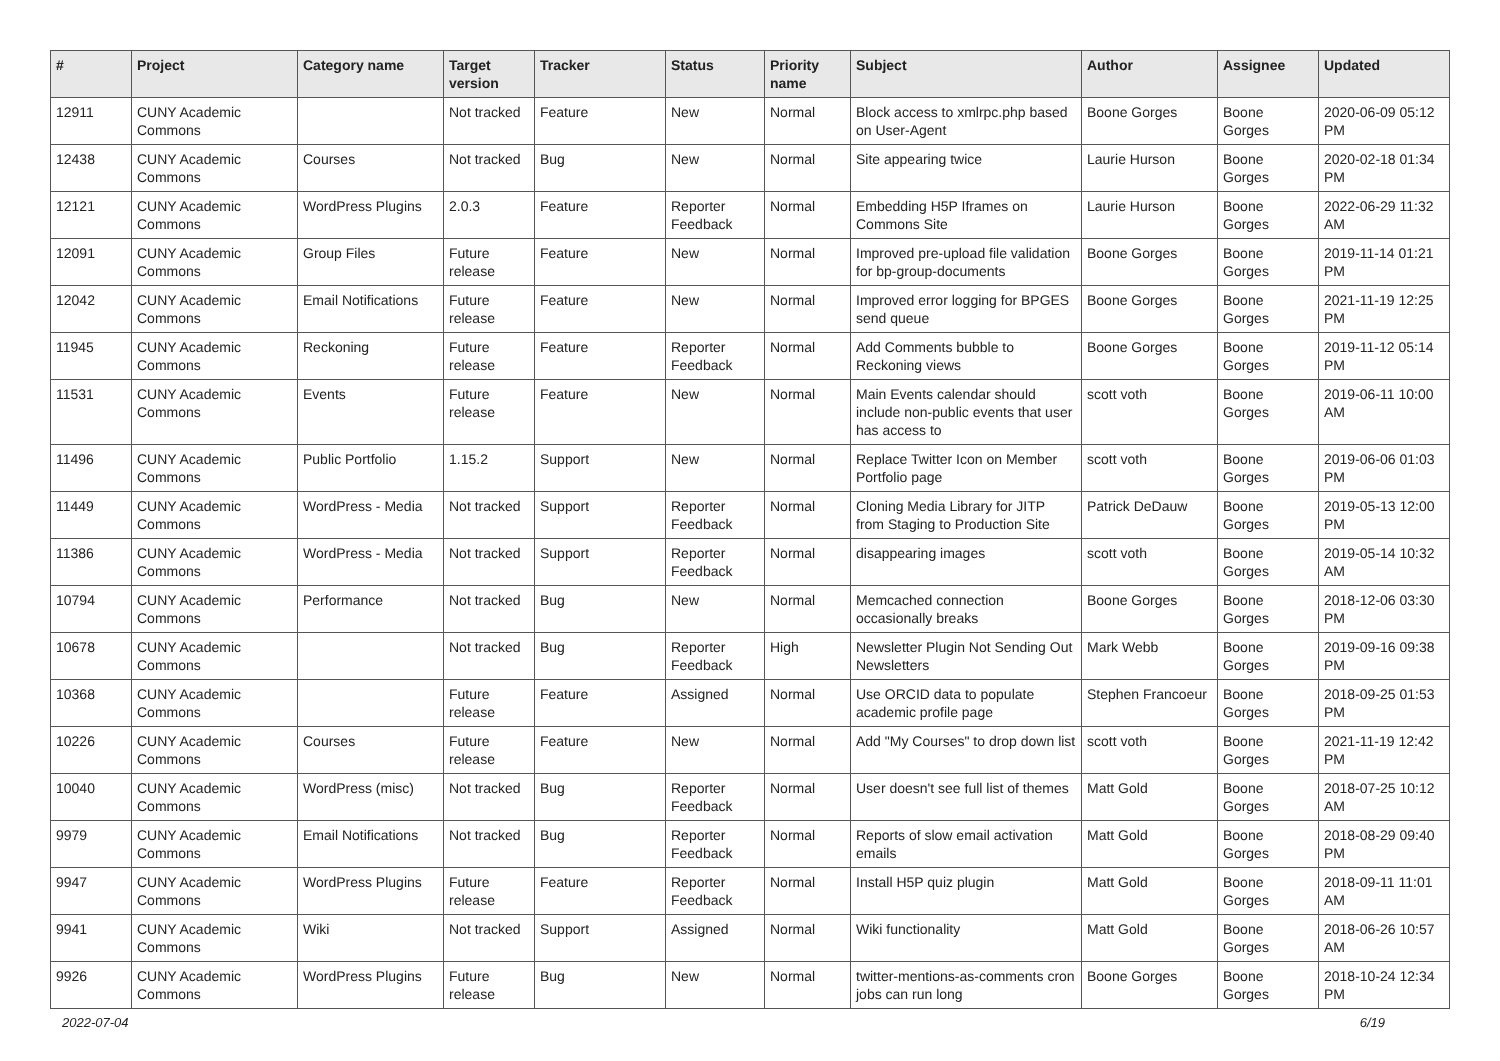| # | Project | Category name | Target version | Tracker | Status | Priority name | Subject | Author | Assignee | Updated |
| --- | --- | --- | --- | --- | --- | --- | --- | --- | --- | --- |
| 12911 | CUNY Academic Commons | | Not tracked | Feature | New | Normal | Block access to xmlrpc.php based on User-Agent | Boone Gorges | Boone Gorges | 2020-06-09 05:12 PM |
| 12438 | CUNY Academic Commons | Courses | Not tracked | Bug | New | Normal | Site appearing twice | Laurie Hurson | Boone Gorges | 2020-02-18 01:34 PM |
| 12121 | CUNY Academic Commons | WordPress Plugins | 2.0.3 | Feature | Reporter Feedback | Normal | Embedding H5P Iframes on Commons Site | Laurie Hurson | Boone Gorges | 2022-06-29 11:32 AM |
| 12091 | CUNY Academic Commons | Group Files | Future release | Feature | New | Normal | Improved pre-upload file validation for bp-group-documents | Boone Gorges | Boone Gorges | 2019-11-14 01:21 PM |
| 12042 | CUNY Academic Commons | Email Notifications | Future release | Feature | New | Normal | Improved error logging for BPGES send queue | Boone Gorges | Boone Gorges | 2021-11-19 12:25 PM |
| 11945 | CUNY Academic Commons | Reckoning | Future release | Feature | Reporter Feedback | Normal | Add Comments bubble to Reckoning views | Boone Gorges | Boone Gorges | 2019-11-12 05:14 PM |
| 11531 | CUNY Academic Commons | Events | Future release | Feature | New | Normal | Main Events calendar should include non-public events that user has access to | scott voth | Boone Gorges | 2019-06-11 10:00 AM |
| 11496 | CUNY Academic Commons | Public Portfolio | 1.15.2 | Support | New | Normal | Replace Twitter Icon on Member Portfolio page | scott voth | Boone Gorges | 2019-06-06 01:03 PM |
| 11449 | CUNY Academic Commons | WordPress - Media | Not tracked | Support | Reporter Feedback | Normal | Cloning Media Library for JITP from Staging to Production Site | Patrick DeDauw | Boone Gorges | 2019-05-13 12:00 PM |
| 11386 | CUNY Academic Commons | WordPress - Media | Not tracked | Support | Reporter Feedback | Normal | disappearing images | scott voth | Boone Gorges | 2019-05-14 10:32 AM |
| 10794 | CUNY Academic Commons | Performance | Not tracked | Bug | New | Normal | Memcached connection occasionally breaks | Boone Gorges | Boone Gorges | 2018-12-06 03:30 PM |
| 10678 | CUNY Academic Commons | | Not tracked | Bug | Reporter Feedback | High | Newsletter Plugin Not Sending Out Newsletters | Mark Webb | Boone Gorges | 2019-09-16 09:38 PM |
| 10368 | CUNY Academic Commons | | Future release | Feature | Assigned | Normal | Use ORCID data to populate academic profile page | Stephen Francoeur | Boone Gorges | 2018-09-25 01:53 PM |
| 10226 | CUNY Academic Commons | Courses | Future release | Feature | New | Normal | Add "My Courses" to drop down list | scott voth | Boone Gorges | 2021-11-19 12:42 PM |
| 10040 | CUNY Academic Commons | WordPress (misc) | Not tracked | Bug | Reporter Feedback | Normal | User doesn't see full list of themes | Matt Gold | Boone Gorges | 2018-07-25 10:12 AM |
| 9979 | CUNY Academic Commons | Email Notifications | Not tracked | Bug | Reporter Feedback | Normal | Reports of slow email activation emails | Matt Gold | Boone Gorges | 2018-08-29 09:40 PM |
| 9947 | CUNY Academic Commons | WordPress Plugins | Future release | Feature | Reporter Feedback | Normal | Install H5P quiz plugin | Matt Gold | Boone Gorges | 2018-09-11 11:01 AM |
| 9941 | CUNY Academic Commons | Wiki | Not tracked | Support | Assigned | Normal | Wiki functionality | Matt Gold | Boone Gorges | 2018-06-26 10:57 AM |
| 9926 | CUNY Academic Commons | WordPress Plugins | Future release | Bug | New | Normal | twitter-mentions-as-comments cron jobs can run long | Boone Gorges | Boone Gorges | 2018-10-24 12:34 PM |
2022-07-04 6/19